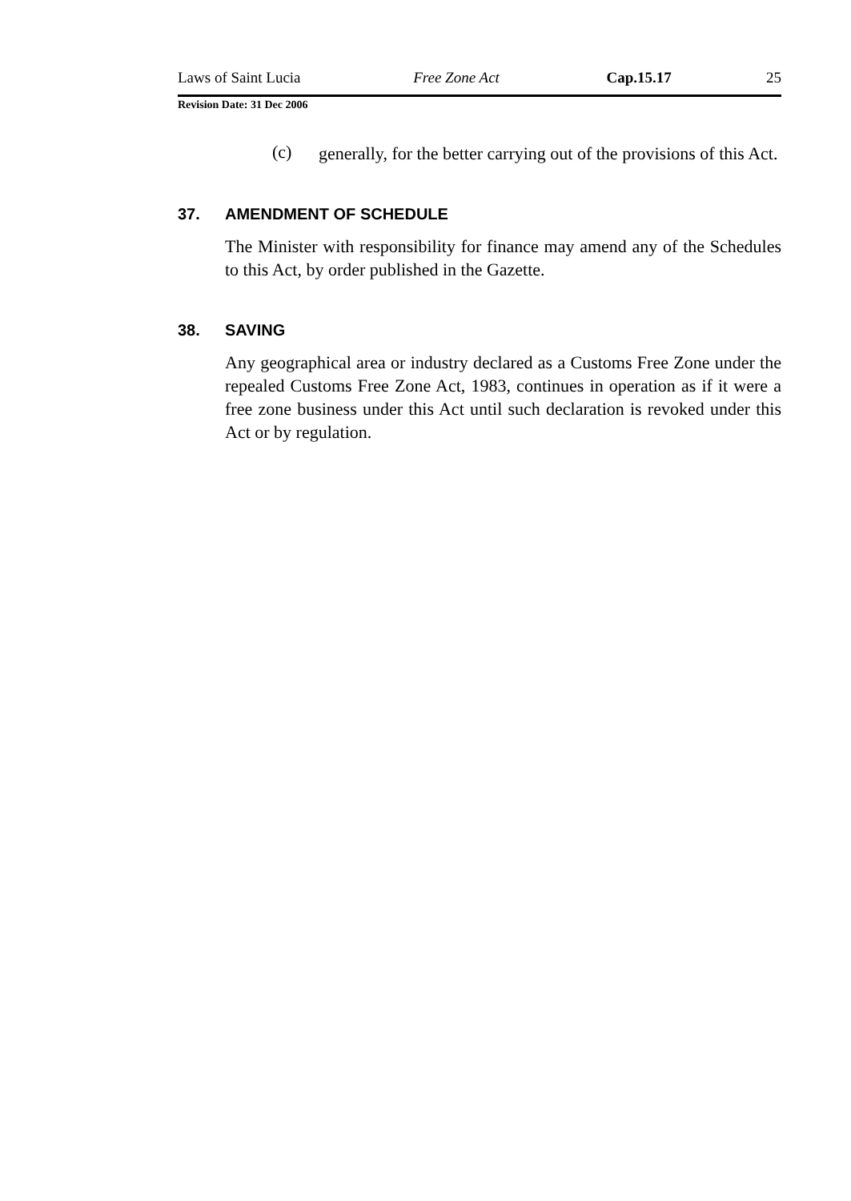Laws of Saint Lucia Free Zone Act Cap.15.17 25
Revision Date: 31 Dec 2006
(c)
generally, for the better carrying out of the provisions of this Act.
37. AMENDMENT OF SCHEDULE
The Minister with responsibility for finance may amend any of the Schedules to this Act, by order published in the Gazette.
38. SAVING
Any geographical area or industry declared as a Customs Free Zone under the repealed Customs Free Zone Act, 1983, continues in operation as if it were a free zone business under this Act until such declaration is revoked under this Act or by regulation.